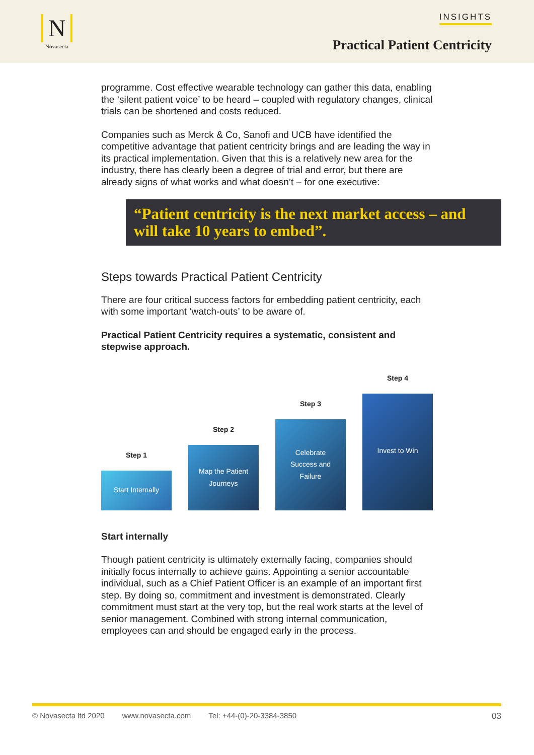N
Novasecta
INSIGHTS
Practical Patient Centricity
programme. Cost effective wearable technology can gather this data, enabling the ‘silent patient voice’ to be heard – coupled with regulatory changes, clinical trials can be shortened and costs reduced.
Companies such as Merck & Co, Sanofi and UCB have identified the competitive advantage that patient centricity brings and are leading the way in its practical implementation. Given that this is a relatively new area for the industry, there has clearly been a degree of trial and error, but there are already signs of what works and what doesn’t – for one executive:
“Patient centricity is the next market access – and will take 10 years to embed”.
Steps towards Practical Patient Centricity
There are four critical success factors for embedding patient centricity, each with some important ‘watch-outs’ to be aware of.
Practical Patient Centricity requires a systematic, consistent and stepwise approach.
Step 1
Start Internally
Step 2
Map the Patient Journeys
Step 3
Celebrate Success and Failure
Step 4
Invest to Win
Start internally
Though patient centricity is ultimately externally facing, companies should initially focus internally to achieve gains. Appointing a senior accountable individual, such as a Chief Patient Officer is an example of an important first step. By doing so, commitment and investment is demonstrated. Clearly commitment must start at the very top, but the real work starts at the level of senior management. Combined with strong internal communication, employees can and should be engaged early in the process.
© Novasecta ltd 2020 www.novasecta.com Tel: +44-(0)-20-3384-3850 03